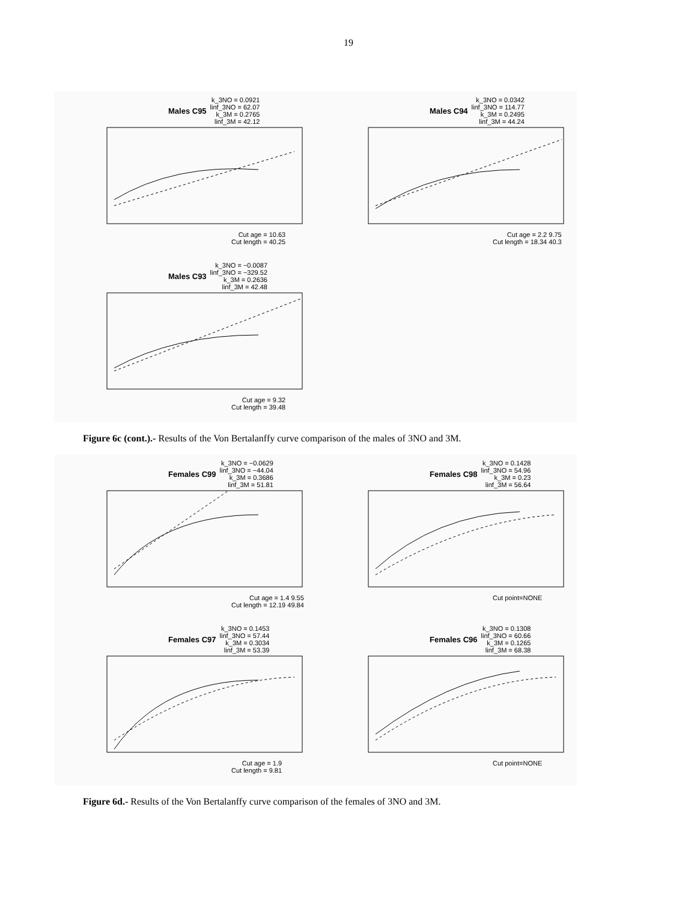19
Males C95
k_3NO = 0.0921
linf_3NO = 62.07
k_3M = 0.2765
linf_3M = 42.12
Cut age = 10.63
Cut length = 40.25
Males C94
k_3NO = 0.0342
linf_3NO = 114.77
k_3M = 0.2495
linf_3M = 44.24
Cut age = 2.2 9.75
Cut length = 18.34 40.3
Males C93
k_3NO = −0.0087
linf_3NO = −329.52
k_3M = 0.2636
linf_3M = 42.48
Cut age = 9.32
Cut length = 39.48
Figure 6c (cont.).- Results of the Von Bertalanffy curve comparison of the males of 3NO and 3M.
Females C99
k_3NO = −0.0629
linf_3NO = −44.04
k_3M = 0.3686
linf_3M = 51.81
Cut age = 1.4 9.55
Cut length = 12.19 49.84
Females C98
k_3NO = 0.1428
linf_3NO = 54.96
k_3M = 0.23
linf_3M = 56.64
Cut point=NONE
Females C97
k_3NO = 0.1453
linf_3NO = 57.44
k_3M = 0.3034
linf_3M = 53.39
Cut age = 1.9
Cut length = 9.81
Females C96
k_3NO = 0.1308
linf_3NO = 60.66
k_3M = 0.1265
linf_3M = 68.38
Cut point=NONE
Figure 6d.- Results of the Von Bertalanffy curve comparison of the females of 3NO and 3M.